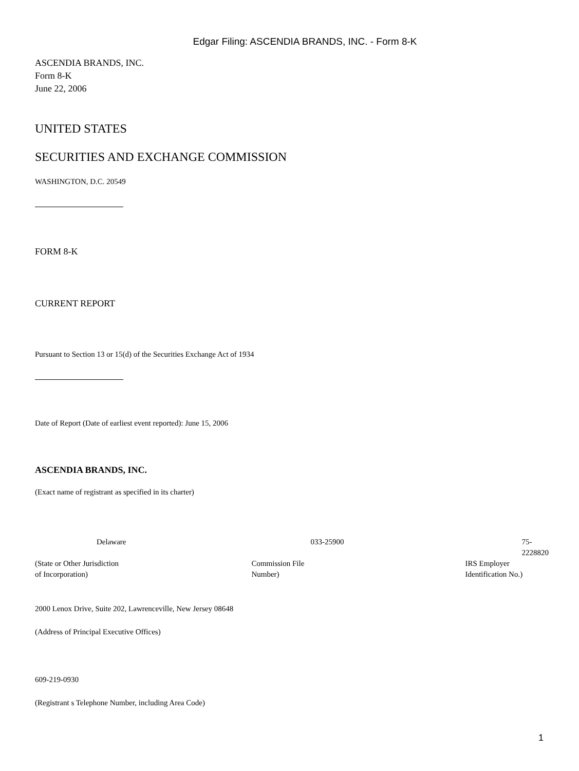Edgar Filing: ASCENDIA BRANDS, INC. - Form 8-K
ASCENDIA BRANDS, INC.
Form 8-K
June 22, 2006
UNITED STATES
SECURITIES AND EXCHANGE COMMISSION
WASHINGTON, D.C. 20549
FORM 8-K
CURRENT REPORT
Pursuant to Section 13 or 15(d) of the Securities Exchange Act of 1934
Date of Report (Date of earliest event reported): June 15, 2006
ASCENDIA BRANDS, INC.
(Exact name of registrant as specified in its charter)
| Delaware | 033-25900 | 75-2228820 |
| (State or Other Jurisdiction of Incorporation) | Commission File Number) | IRS Employer Identification No.) |
2000 Lenox Drive, Suite 202, Lawrenceville, New Jersey 08648
(Address of Principal Executive Offices)
609-219-0930
(Registrant s Telephone Number, including Area Code)
1